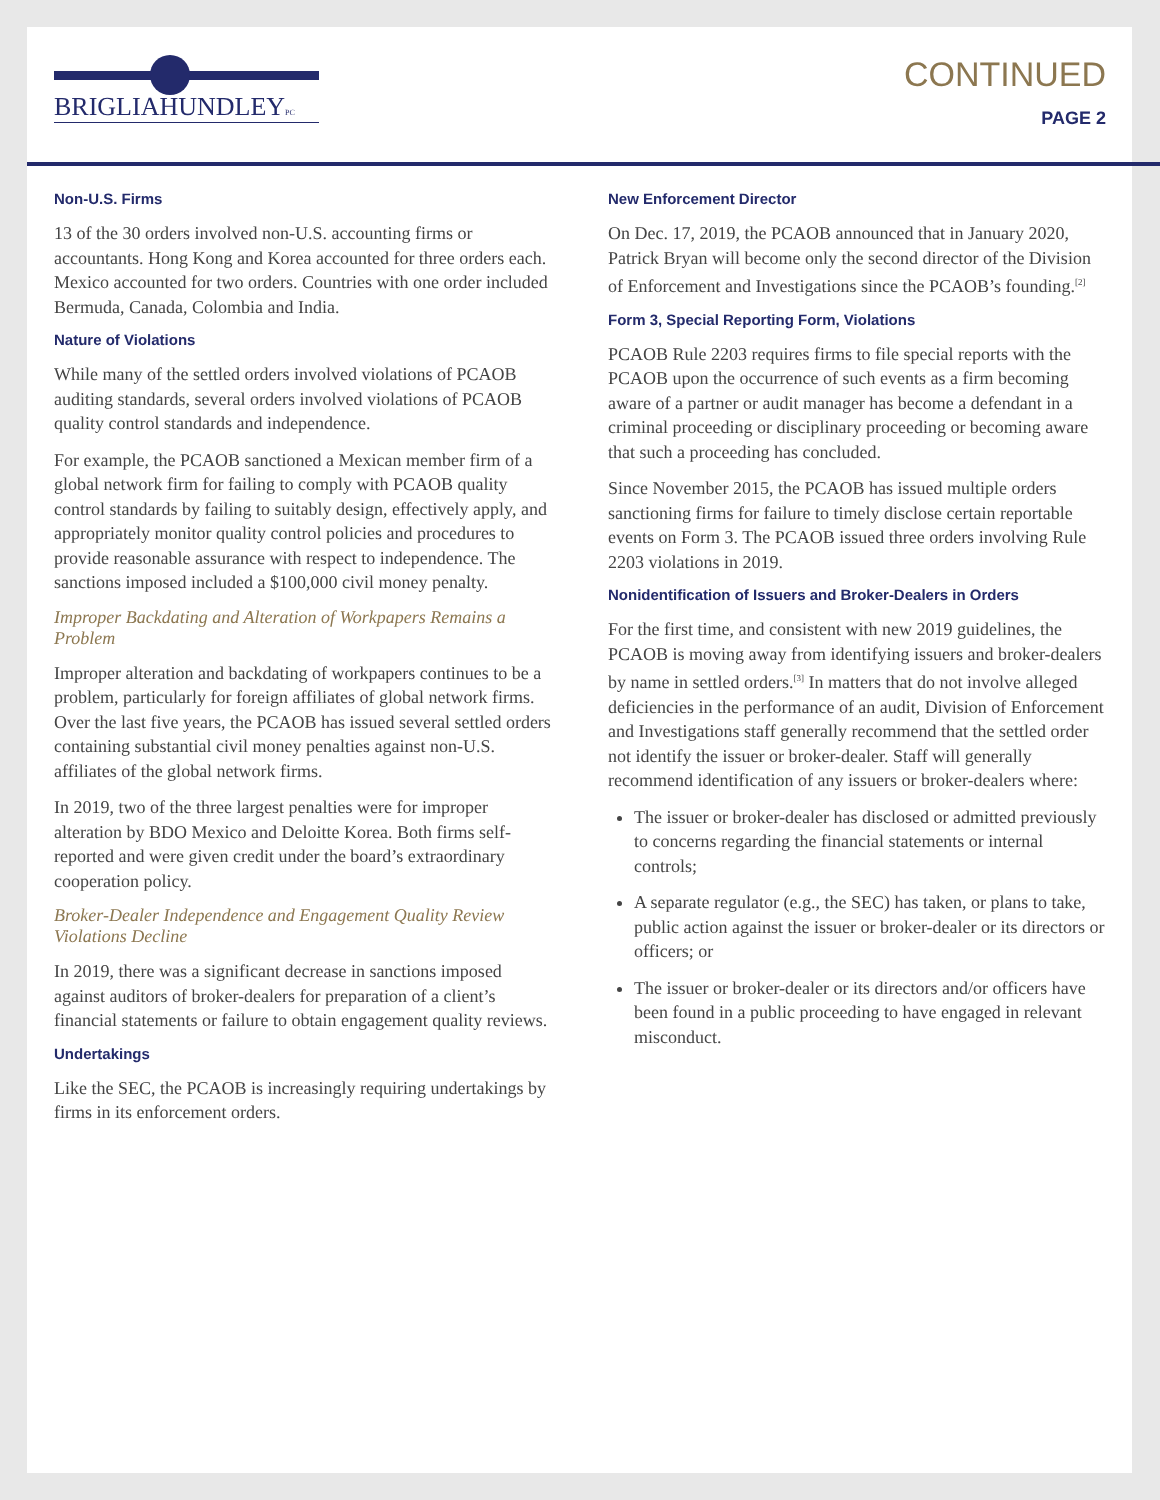BRIGLIAHUNDLEYPC
CONTINUED
PAGE 2
Non-U.S. Firms
13 of the 30 orders involved non-U.S. accounting firms or accountants. Hong Kong and Korea accounted for three orders each. Mexico accounted for two orders. Countries with one order included Bermuda, Canada, Colombia and India.
Nature of Violations
While many of the settled orders involved violations of PCAOB auditing standards, several orders involved violations of PCAOB quality control standards and independence.
For example, the PCAOB sanctioned a Mexican member firm of a global network firm for failing to comply with PCAOB quality control standards by failing to suitably design, effectively apply, and appropriately monitor quality control policies and procedures to provide reasonable assurance with respect to independence. The sanctions imposed included a $100,000 civil money penalty.
Improper Backdating and Alteration of Workpapers Remains a Problem
Improper alteration and backdating of workpapers continues to be a problem, particularly for foreign affiliates of global network firms. Over the last five years, the PCAOB has issued several settled orders containing substantial civil money penalties against non-U.S. affiliates of the global network firms.
In 2019, two of the three largest penalties were for improper alteration by BDO Mexico and Deloitte Korea. Both firms self-reported and were given credit under the board’s extraordinary cooperation policy.
Broker-Dealer Independence and Engagement Quality Review Violations Decline
In 2019, there was a significant decrease in sanctions imposed against auditors of broker-dealers for preparation of a client’s financial statements or failure to obtain engagement quality reviews.
Undertakings
Like the SEC, the PCAOB is increasingly requiring undertakings by firms in its enforcement orders.
New Enforcement Director
On Dec. 17, 2019, the PCAOB announced that in January 2020, Patrick Bryan will become only the second director of the Division of Enforcement and Investigations since the PCAOB’s founding.<sup>[2]</sup>
Form 3, Special Reporting Form, Violations
PCAOB Rule 2203 requires firms to file special reports with the PCAOB upon the occurrence of such events as a firm becoming aware of a partner or audit manager has become a defendant in a criminal proceeding or disciplinary proceeding or becoming aware that such a proceeding has concluded.
Since November 2015, the PCAOB has issued multiple orders sanctioning firms for failure to timely disclose certain reportable events on Form 3. The PCAOB issued three orders involving Rule 2203 violations in 2019.
Nonidentification of Issuers and Broker-Dealers in Orders
For the first time, and consistent with new 2019 guidelines, the PCAOB is moving away from identifying issuers and broker-dealers by name in settled orders.<sup>[3]</sup> In matters that do not involve alleged deficiencies in the performance of an audit, Division of Enforcement and Investigations staff generally recommend that the settled order not identify the issuer or broker-dealer. Staff will generally recommend identification of any issuers or broker-dealers where:
The issuer or broker-dealer has disclosed or admitted previously to concerns regarding the financial statements or internal controls;
A separate regulator (e.g., the SEC) has taken, or plans to take, public action against the issuer or broker-dealer or its directors or officers; or
The issuer or broker-dealer or its directors and/or officers have been found in a public proceeding to have engaged in relevant misconduct.